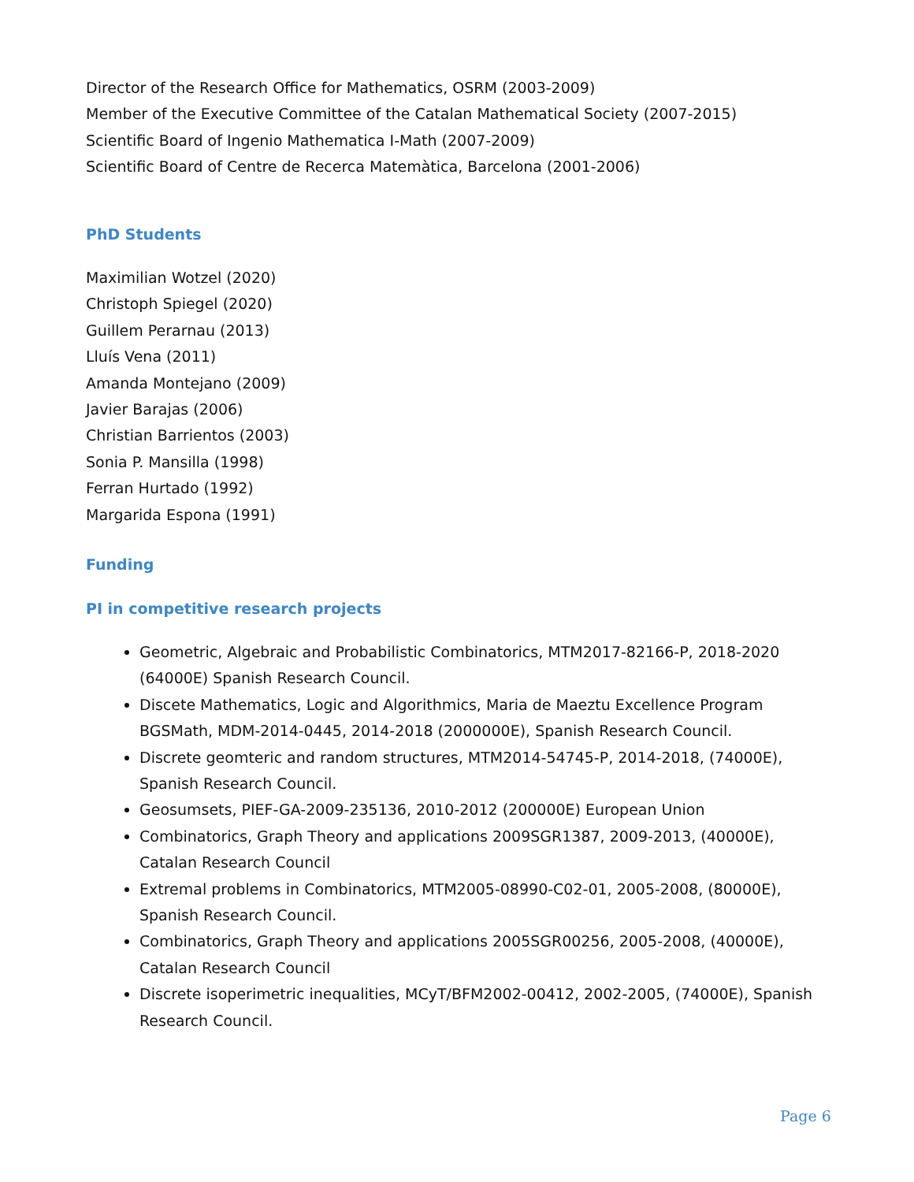Director of the Research Office for Mathematics, OSRM (2003-2009)
Member of the Executive Committee of the Catalan Mathematical Society (2007-2015)
Scientific Board of Ingenio Mathematica I-Math (2007-2009)
Scientific Board of Centre de Recerca Matemàtica, Barcelona (2001-2006)
PhD Students
Maximilian Wotzel (2020)
Christoph Spiegel (2020)
Guillem Perarnau (2013)
Lluís Vena (2011)
Amanda Montejano (2009)
Javier Barajas (2006)
Christian Barrientos (2003)
Sonia P. Mansilla (1998)
Ferran Hurtado (1992)
Margarida Espona (1991)
Funding
PI in competitive research projects
Geometric, Algebraic and Probabilistic Combinatorics, MTM2017-82166-P, 2018-2020 (64000E) Spanish Research Council.
Discete Mathematics, Logic and Algorithmics, Maria de Maeztu Excellence Program BGSMath, MDM-2014-0445, 2014-2018 (2000000E), Spanish Research Council.
Discrete geomteric and random structures, MTM2014-54745-P, 2014-2018, (74000E), Spanish Research Council.
Geosumsets, PIEF-GA-2009-235136, 2010-2012 (200000E) European Union
Combinatorics, Graph Theory and applications 2009SGR1387, 2009-2013, (40000E), Catalan Research Council
Extremal problems in Combinatorics, MTM2005-08990-C02-01, 2005-2008, (80000E), Spanish Research Council.
Combinatorics, Graph Theory and applications 2005SGR00256, 2005-2008, (40000E), Catalan Research Council
Discrete isoperimetric inequalities, MCyT/BFM2002-00412, 2002-2005, (74000E), Spanish Research Council.
Page 6